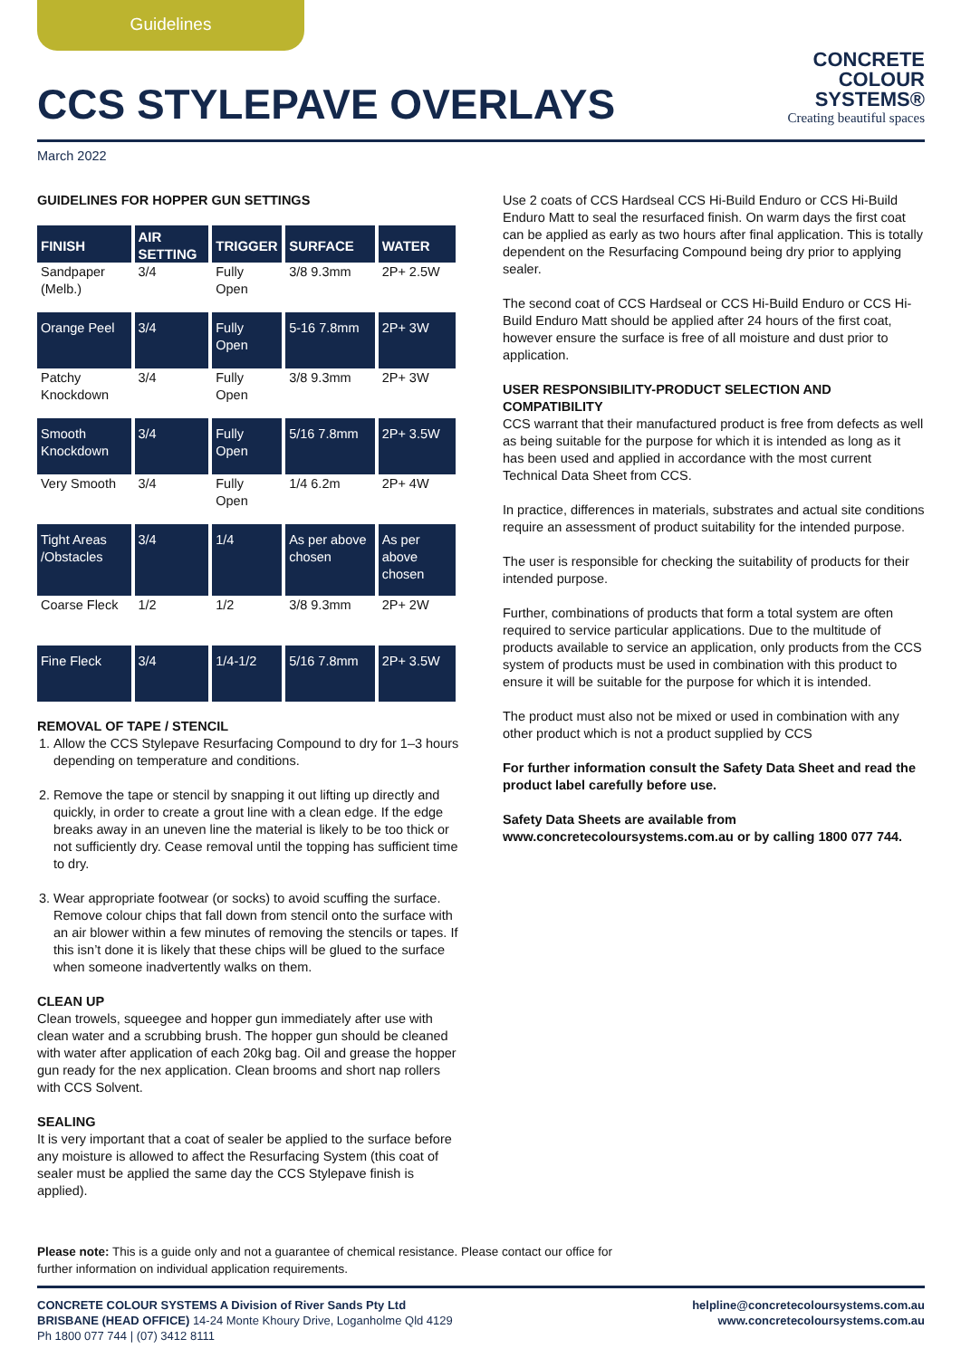Guidelines
CCS STYLEPAVE OVERLAYS
CONCRETE
COLOUR
SYSTEMS®
Creating beautiful spaces
March 2022
GUIDELINES FOR HOPPER GUN SETTINGS
| FINISH | AIR SETTING | TRIGGER | SURFACE | WATER |
| --- | --- | --- | --- | --- |
| Sandpaper (Melb.) | 3/4 | Fully Open | 3/8 9.3mm | 2P+ 2.5W |
| Orange Peel | 3/4 | Fully Open | 5-16 7.8mm | 2P+ 3W |
| Patchy Knockdown | 3/4 | Fully Open | 3/8 9.3mm | 2P+ 3W |
| Smooth Knockdown | 3/4 | Fully Open | 5/16 7.8mm | 2P+ 3.5W |
| Very Smooth | 3/4 | Fully Open | 1/4 6.2m | 2P+ 4W |
| Tight Areas /Obstacles | 3/4 | 1/4 | As per above chosen | As per above chosen |
| Coarse Fleck | 1/2 | 1/2 | 3/8 9.3mm | 2P+ 2W |
| Fine Fleck | 3/4 | 1/4-1/2 | 5/16 7.8mm | 2P+ 3.5W |
REMOVAL OF TAPE / STENCIL
1. Allow the CCS Stylepave Resurfacing Compound to dry for 1–3 hours depending on temperature and conditions.
2. Remove the tape or stencil by snapping it out lifting up directly and quickly, in order to create a grout line with a clean edge. If the edge breaks away in an uneven line the material is likely to be too thick or not sufficiently dry. Cease removal until the topping has sufficient time to dry.
3. Wear appropriate footwear (or socks) to avoid scuffing the surface. Remove colour chips that fall down from stencil onto the surface with an air blower within a few minutes of removing the stencils or tapes. If this isn’t done it is likely that these chips will be glued to the surface when someone inadvertently walks on them.
CLEAN UP
Clean trowels, squeegee and hopper gun immediately after use with clean water and a scrubbing brush. The hopper gun should be cleaned with water after application of each 20kg bag. Oil and grease the hopper gun ready for the nex application. Clean brooms and short nap rollers with CCS Solvent.
SEALING
It is very important that a coat of sealer be applied to the surface before any moisture is allowed to affect the Resurfacing System (this coat of sealer must be applied the same day the CCS Stylepave finish is applied).
Use 2 coats of CCS Hardseal CCS Hi-Build Enduro or CCS Hi-Build Enduro Matt to seal the resurfaced finish. On warm days the first coat can be applied as early as two hours after final application. This is totally dependent on the Resurfacing Compound being dry prior to applying sealer.
The second coat of CCS Hardseal or CCS Hi-Build Enduro or CCS Hi-Build Enduro Matt should be applied after 24 hours of the first coat, however ensure the surface is free of all moisture and dust prior to application.
USER RESPONSIBILITY-PRODUCT SELECTION AND COMPATIBILITY
CCS warrant that their manufactured product is free from defects as well as being suitable for the purpose for which it is intended as long as it has been used and applied in accordance with the most current Technical Data Sheet from CCS.
In practice, differences in materials, substrates and actual site conditions require an assessment of product suitability for the intended purpose.
The user is responsible for checking the suitability of products for their intended purpose.
Further, combinations of products that form a total system are often required to service particular applications. Due to the multitude of products available to service an application, only products from the CCS system of products must be used in combination with this product to ensure it will be suitable for the purpose for which it is intended.
The product must also not be mixed or used in combination with any other product which is not a product supplied by CCS
For further information consult the Safety Data Sheet and read the product label carefully before use.
Safety Data Sheets are available from www.concretecoloursystems.com.au or by calling 1800 077 744.
Please note: This is a guide only and not a guarantee of chemical resistance. Please contact our office for further information on individual application requirements.
CONCRETE COLOUR SYSTEMS A Division of River Sands Pty Ltd
BRISBANE (HEAD OFFICE) 14-24 Monte Khoury Drive, Loganholme Qld 4129
Ph 1800 077 744 | (07) 3412 8111
helpline@concretecoloursystems.com.au
www.concretecoloursystems.com.au